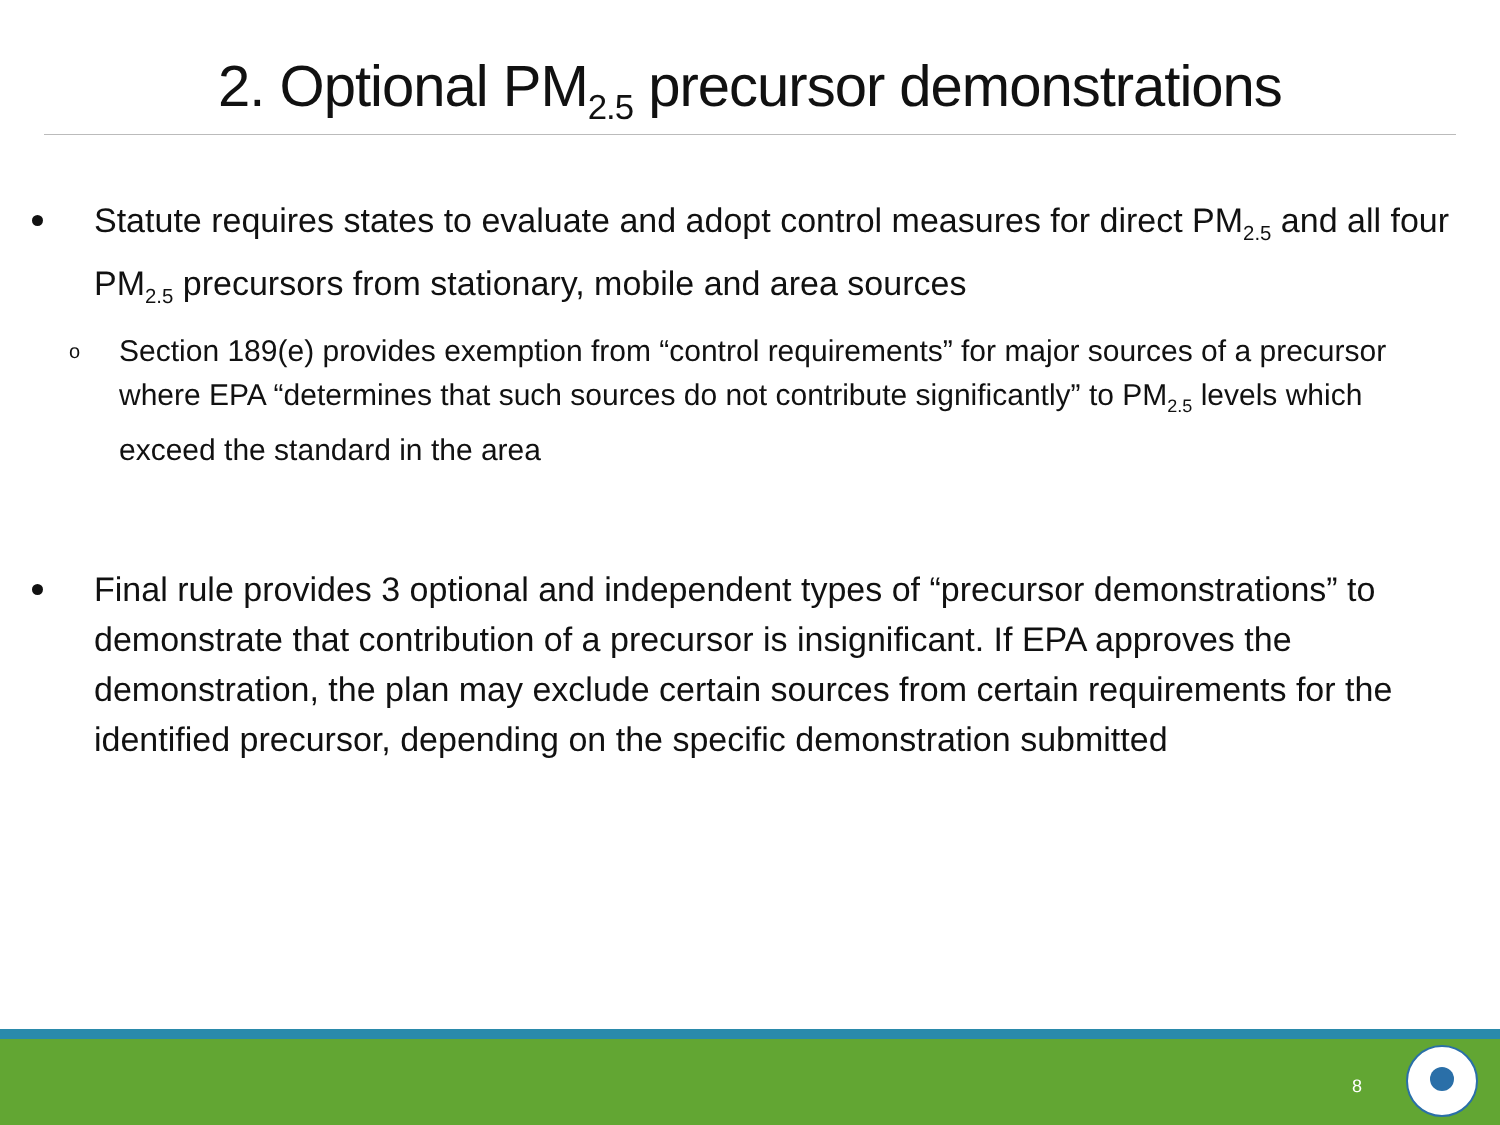2. Optional PM<sub>2.5</sub> precursor demonstrations
Statute requires states to evaluate and adopt control measures for direct PM<sub>2.5</sub> and all four PM<sub>2.5</sub> precursors from stationary, mobile and area sources
o Section 189(e) provides exemption from “control requirements” for major sources of a precursor where EPA “determines that such sources do not contribute significantly” to PM<sub>2.5</sub> levels which exceed the standard in the area
Final rule provides 3 optional and independent types of “precursor demonstrations” to demonstrate that contribution of a precursor is insignificant. If EPA approves the demonstration, the plan may exclude certain sources from certain requirements for the identified precursor, depending on the specific demonstration submitted
8